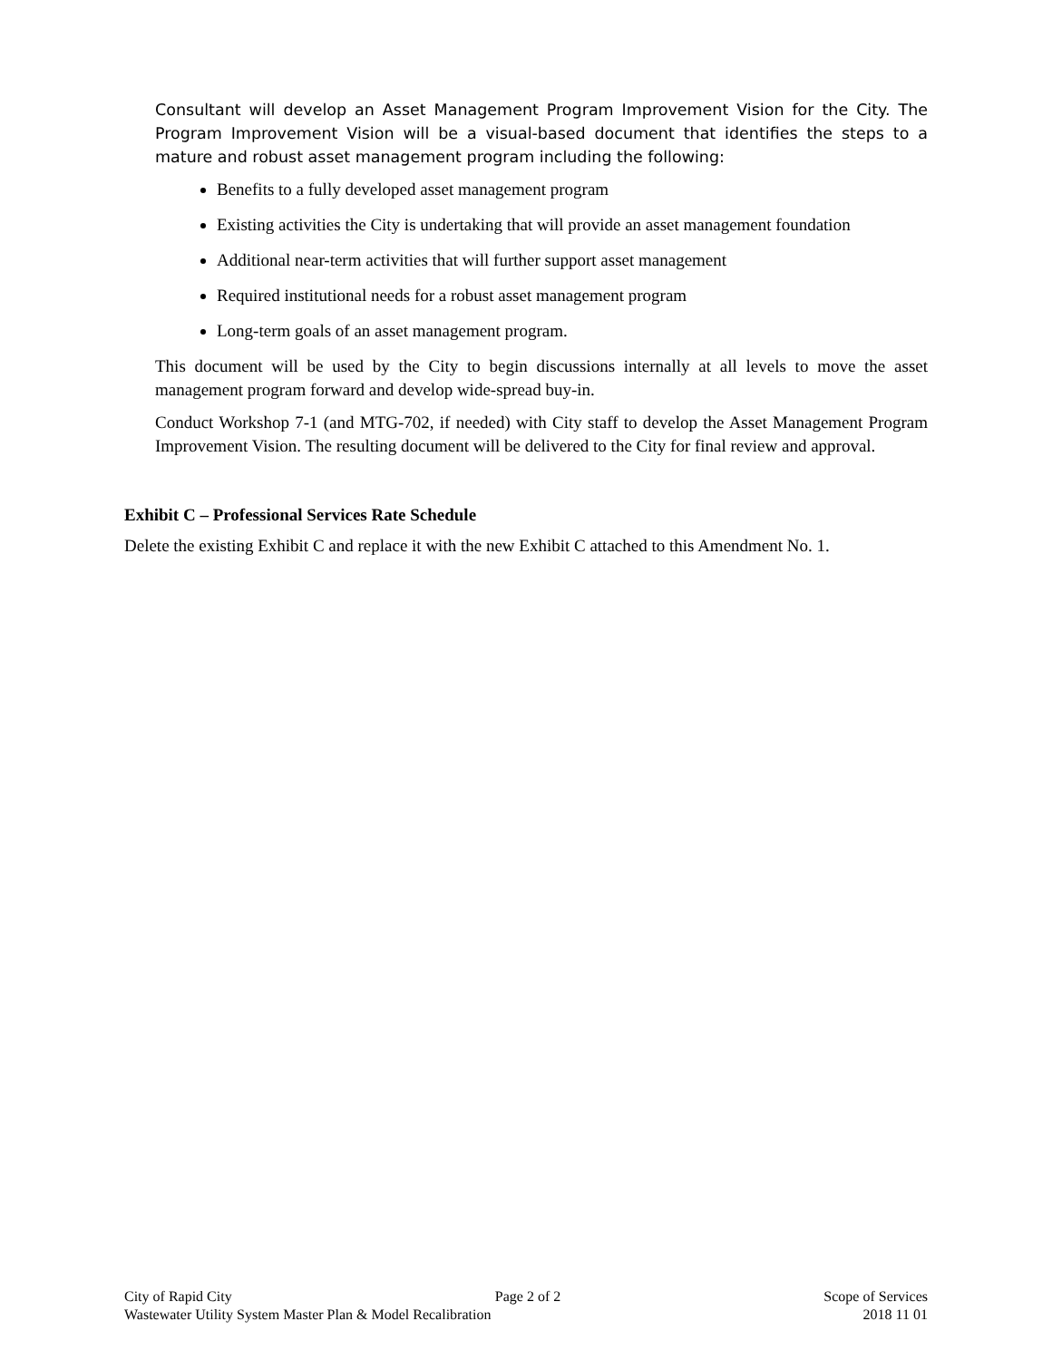Consultant will develop an Asset Management Program Improvement Vision for the City. The Program Improvement Vision will be a visual-based document that identifies the steps to a mature and robust asset management program including the following:
Benefits to a fully developed asset management program
Existing activities the City is undertaking that will provide an asset management foundation
Additional near-term activities that will further support asset management
Required institutional needs for a robust asset management program
Long-term goals of an asset management program.
This document will be used by the City to begin discussions internally at all levels to move the asset management program forward and develop wide-spread buy-in.
Conduct Workshop 7-1 (and MTG-702, if needed) with City staff to develop the Asset Management Program Improvement Vision. The resulting document will be delivered to the City for final review and approval.
Exhibit C – Professional Services Rate Schedule
Delete the existing Exhibit C and replace it with the new Exhibit C attached to this Amendment No. 1.
City of Rapid City Page 2 of 2 Scope of Services
Wastewater Utility System Master Plan & Model Recalibration 2018 11 01